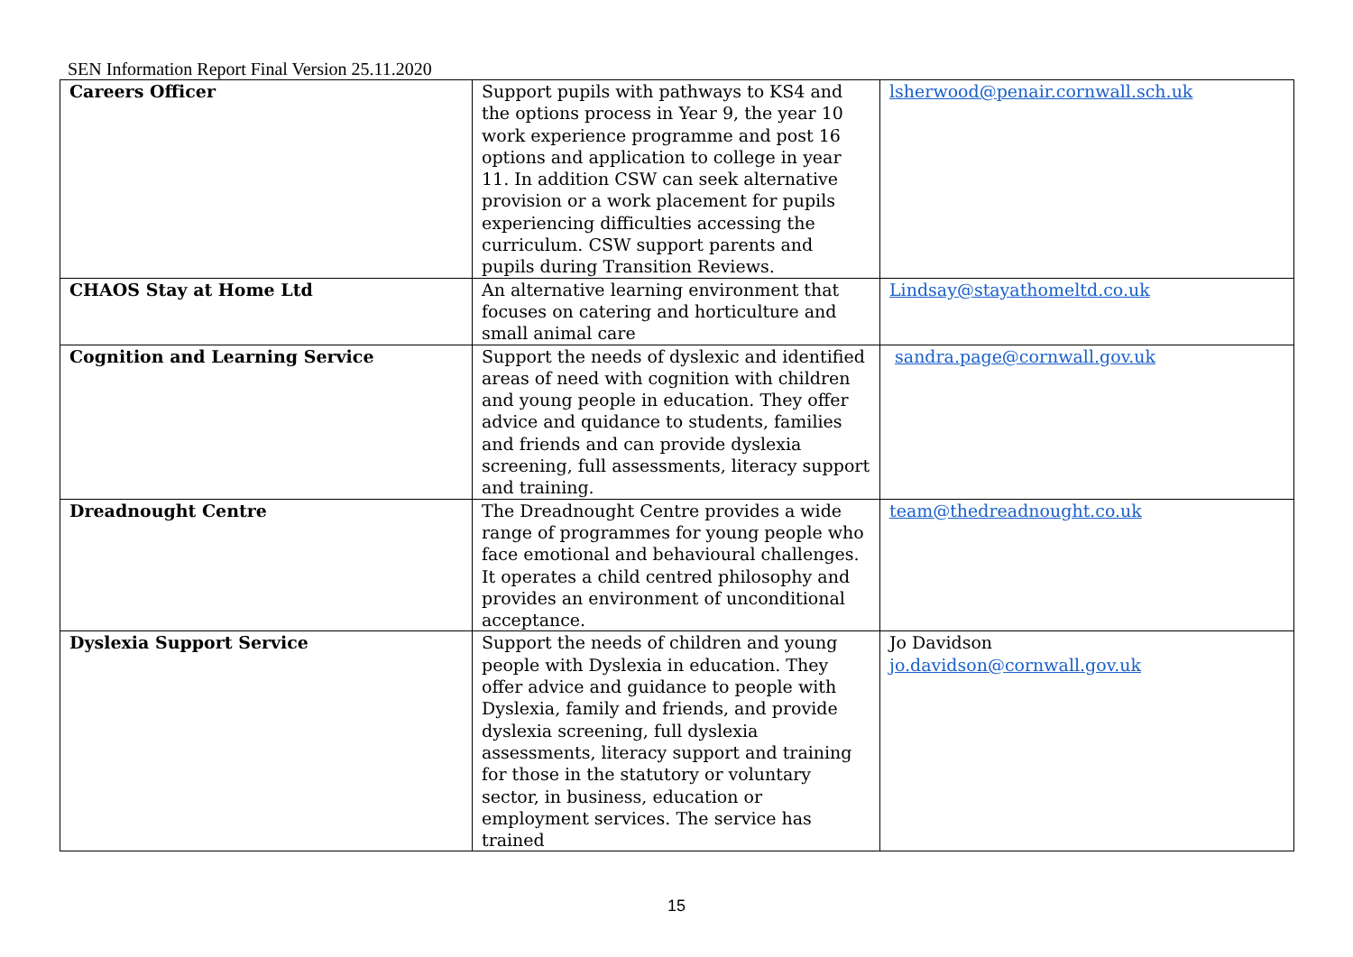SEN Information Report Final Version 25.11.2020
| Careers Officer | Support pupils with pathways to KS4 and the options process in Year 9, the year 10 work experience programme and post 16 options and application to college in year 11. In addition CSW can seek alternative provision or a work placement for pupils experiencing difficulties accessing the curriculum. CSW support parents and pupils during Transition Reviews. | lsherwood@penair.cornwall.sch.uk |
| CHAOS Stay at Home Ltd | An alternative learning environment that focuses on catering and horticulture and small animal care | Lindsay@stayathomeltd.co.uk |
| Cognition and Learning Service | Support the needs of dyslexic and identified areas of need with cognition with children and young people in education. They offer advice and quidance to students, families and friends and can provide dyslexia screening, full assessments, literacy support and training. | sandra.page@cornwall.gov.uk |
| Dreadnought Centre | The Dreadnought Centre provides a wide range of programmes for young people who face emotional and behavioural challenges. It operates a child centred philosophy and provides an environment of unconditional acceptance. | team@thedreadnought.co.uk |
| Dyslexia Support Service | Support the needs of children and young people with Dyslexia in education. They offer advice and guidance to people with Dyslexia, family and friends, and provide dyslexia screening, full dyslexia assessments, literacy support and training for those in the statutory or voluntary sector, in business, education or employment services. The service has trained | Jo Davidson jo.davidson@cornwall.gov.uk |
15